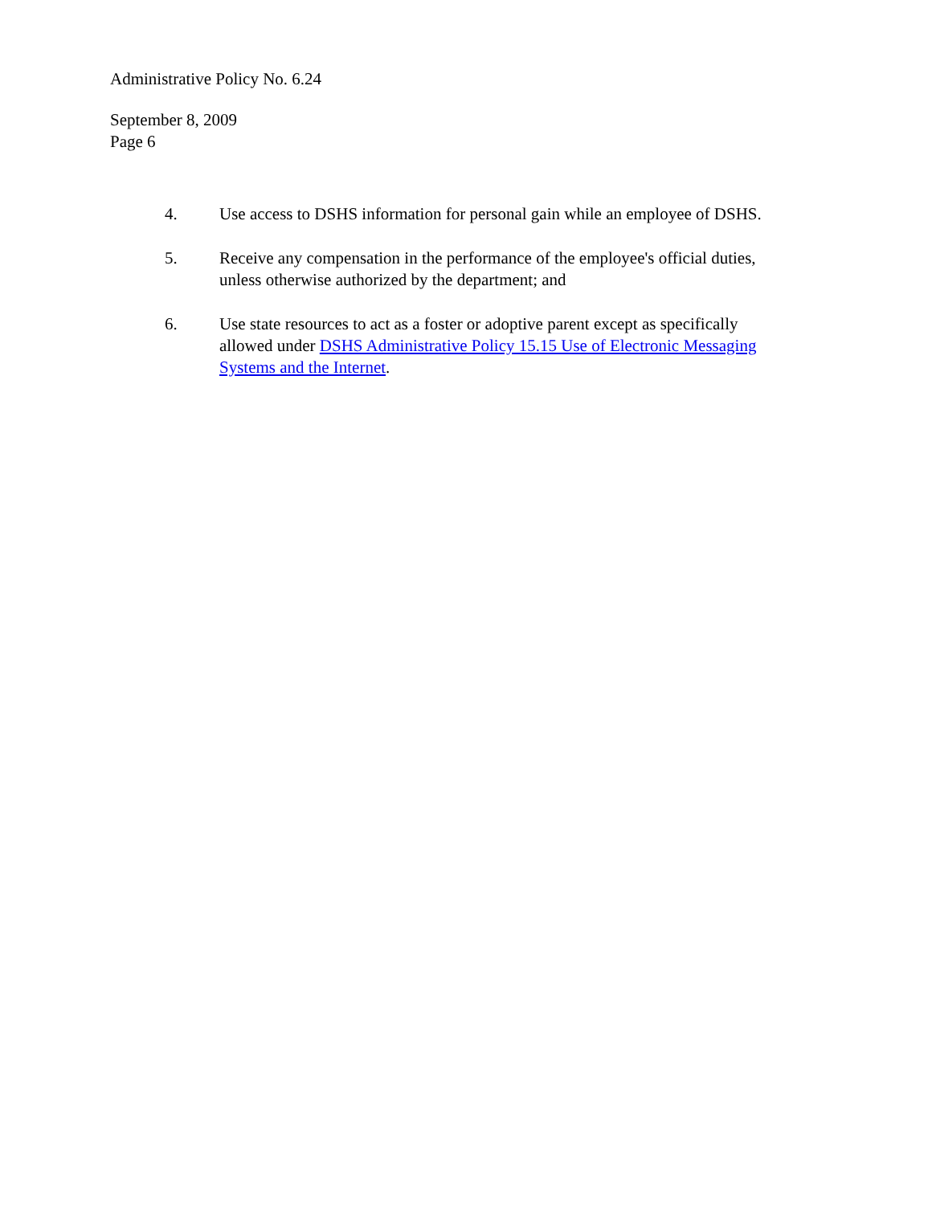Administrative Policy No. 6.24
September 8, 2009
Page 6
4. Use access to DSHS information for personal gain while an employee of DSHS.
5. Receive any compensation in the performance of the employee's official duties, unless otherwise authorized by the department; and
6. Use state resources to act as a foster or adoptive parent except as specifically allowed under DSHS Administrative Policy 15.15 Use of Electronic Messaging Systems and the Internet.